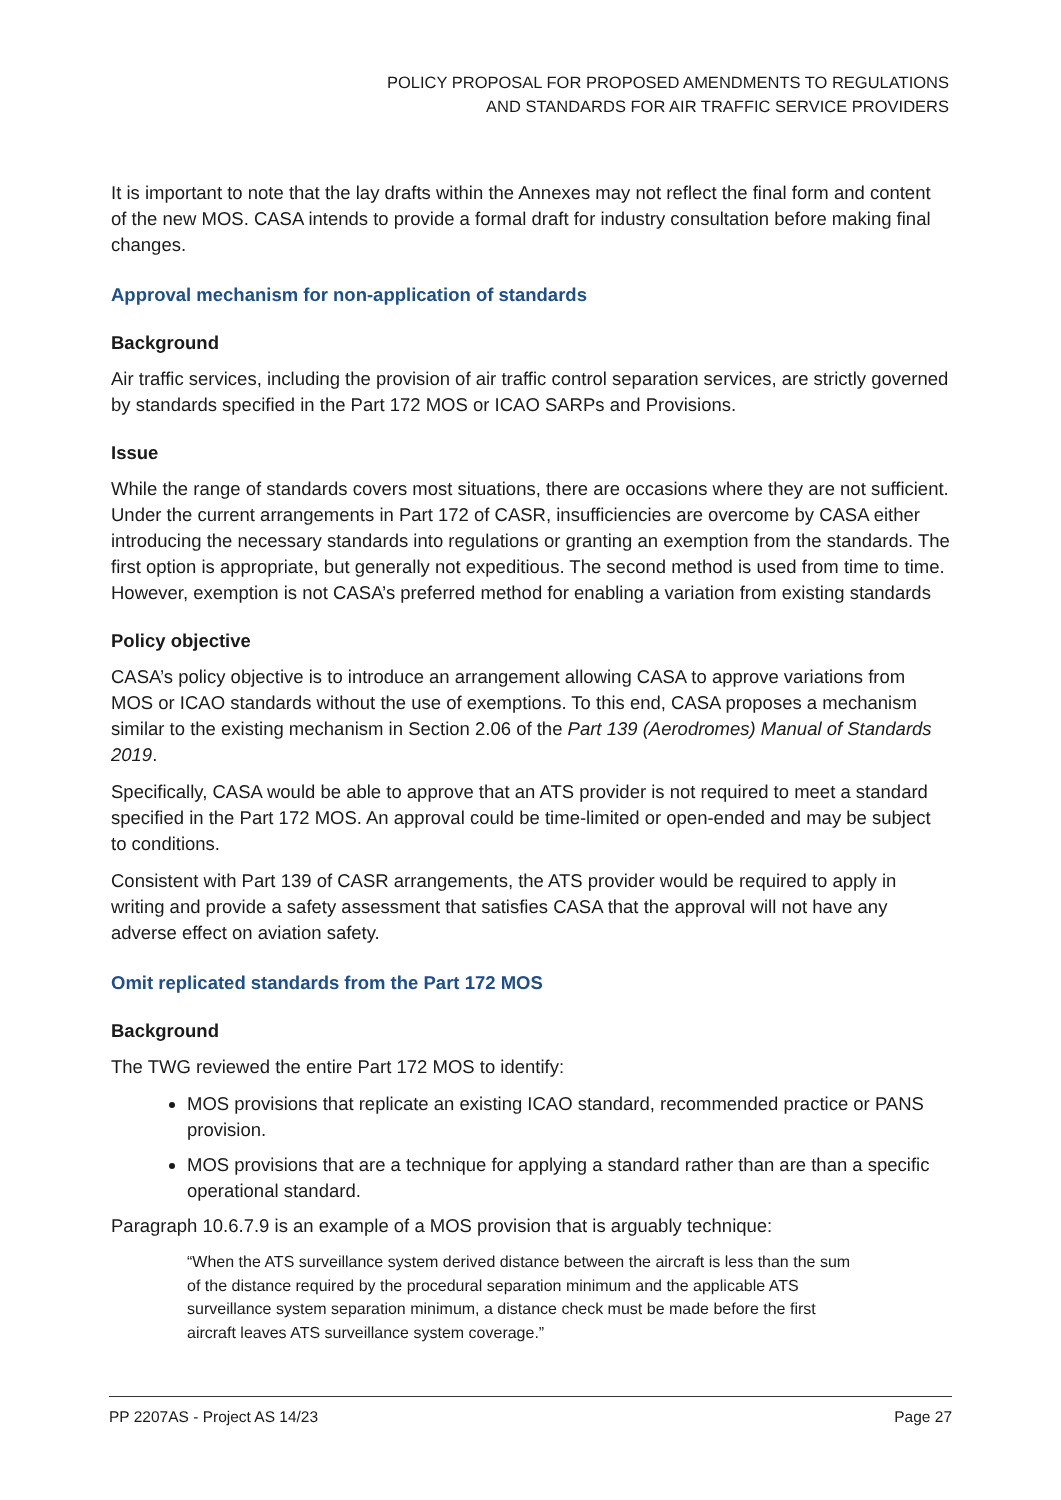POLICY PROPOSAL FOR PROPOSED AMENDMENTS TO REGULATIONS AND STANDARDS FOR AIR TRAFFIC SERVICE PROVIDERS
It is important to note that the lay drafts within the Annexes may not reflect the final form and content of the new MOS. CASA intends to provide a formal draft for industry consultation before making final changes.
Approval mechanism for non-application of standards
Background
Air traffic services, including the provision of air traffic control separation services, are strictly governed by standards specified in the Part 172 MOS or ICAO SARPs and Provisions.
Issue
While the range of standards covers most situations, there are occasions where they are not sufficient. Under the current arrangements in Part 172 of CASR, insufficiencies are overcome by CASA either introducing the necessary standards into regulations or granting an exemption from the standards. The first option is appropriate, but generally not expeditious. The second method is used from time to time. However, exemption is not CASA’s preferred method for enabling a variation from existing standards
Policy objective
CASA’s policy objective is to introduce an arrangement allowing CASA to approve variations from MOS or ICAO standards without the use of exemptions. To this end, CASA proposes a mechanism similar to the existing mechanism in Section 2.06 of the Part 139 (Aerodromes) Manual of Standards 2019.
Specifically, CASA would be able to approve that an ATS provider is not required to meet a standard specified in the Part 172 MOS. An approval could be time-limited or open-ended and may be subject to conditions.
Consistent with Part 139 of CASR arrangements, the ATS provider would be required to apply in writing and provide a safety assessment that satisfies CASA that the approval will not have any adverse effect on aviation safety.
Omit replicated standards from the Part 172 MOS
Background
The TWG reviewed the entire Part 172 MOS to identify:
MOS provisions that replicate an existing ICAO standard, recommended practice or PANS provision.
MOS provisions that are a technique for applying a standard rather than are than a specific operational standard.
Paragraph 10.6.7.9 is an example of a MOS provision that is arguably technique:
“When the ATS surveillance system derived distance between the aircraft is less than the sum of the distance required by the procedural separation minimum and the applicable ATS surveillance system separation minimum, a distance check must be made before the first aircraft leaves ATS surveillance system coverage.”
PP 2207AS - Project AS 14/23 Page 27